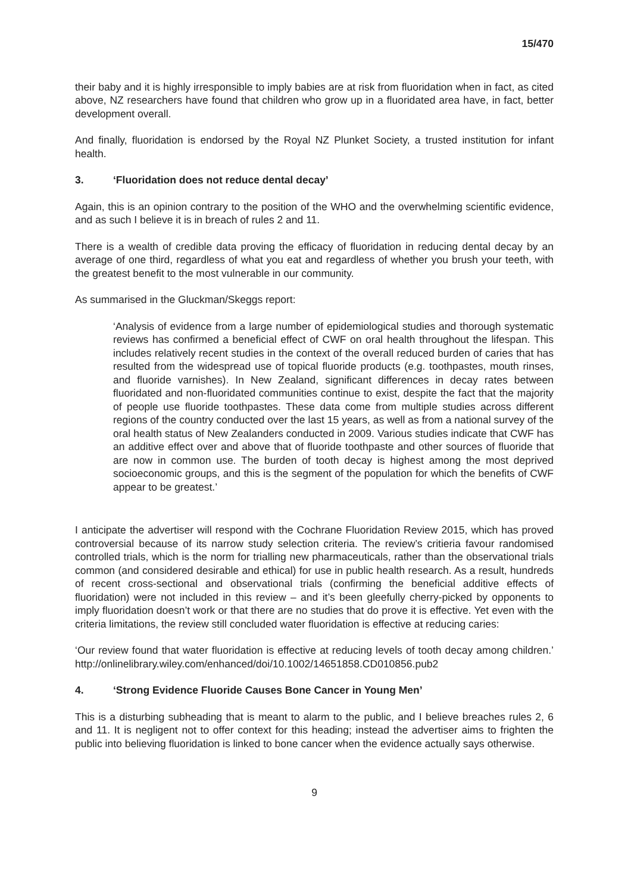15/470
their baby and it is highly irresponsible to imply babies are at risk from fluoridation when in fact, as cited above, NZ researchers have found that children who grow up in a fluoridated area have, in fact, better development overall.
And finally, fluoridation is endorsed by the Royal NZ Plunket Society, a trusted institution for infant health.
3. ‘Fluoridation does not reduce dental decay’
Again, this is an opinion contrary to the position of the WHO and the overwhelming scientific evidence, and as such I believe it is in breach of rules 2 and 11.
There is a wealth of credible data proving the efficacy of fluoridation in reducing dental decay by an average of one third, regardless of what you eat and regardless of whether you brush your teeth, with the greatest benefit to the most vulnerable in our community.
As summarised in the Gluckman/Skeggs report:
‘Analysis of evidence from a large number of epidemiological studies and thorough systematic reviews has confirmed a beneficial effect of CWF on oral health throughout the lifespan. This includes relatively recent studies in the context of the overall reduced burden of caries that has resulted from the widespread use of topical fluoride products (e.g. toothpastes, mouth rinses, and fluoride varnishes). In New Zealand, significant differences in decay rates between fluoridated and non-fluoridated communities continue to exist, despite the fact that the majority of people use fluoride toothpastes. These data come from multiple studies across different regions of the country conducted over the last 15 years, as well as from a national survey of the oral health status of New Zealanders conducted in 2009. Various studies indicate that CWF has an additive effect over and above that of fluoride toothpaste and other sources of fluoride that are now in common use. The burden of tooth decay is highest among the most deprived socioeconomic groups, and this is the segment of the population for which the benefits of CWF appear to be greatest.’
I anticipate the advertiser will respond with the Cochrane Fluoridation Review 2015, which has proved controversial because of its narrow study selection criteria. The review’s critieria favour randomised controlled trials, which is the norm for trialling new pharmaceuticals, rather than the observational trials common (and considered desirable and ethical) for use in public health research. As a result, hundreds of recent cross-sectional and observational trials (confirming the beneficial additive effects of fluoridation) were not included in this review – and it’s been gleefully cherry-picked by opponents to imply fluoridation doesn’t work or that there are no studies that do prove it is effective. Yet even with the criteria limitations, the review still concluded water fluoridation is effective at reducing caries:
‘Our review found that water fluoridation is effective at reducing levels of tooth decay among children.’ http://onlinelibrary.wiley.com/enhanced/doi/10.1002/14651858.CD010856.pub2
4. ‘Strong Evidence Fluoride Causes Bone Cancer in Young Men’
This is a disturbing subheading that is meant to alarm to the public, and I believe breaches rules 2, 6 and 11. It is negligent not to offer context for this heading; instead the advertiser aims to frighten the public into believing fluoridation is linked to bone cancer when the evidence actually says otherwise.
9